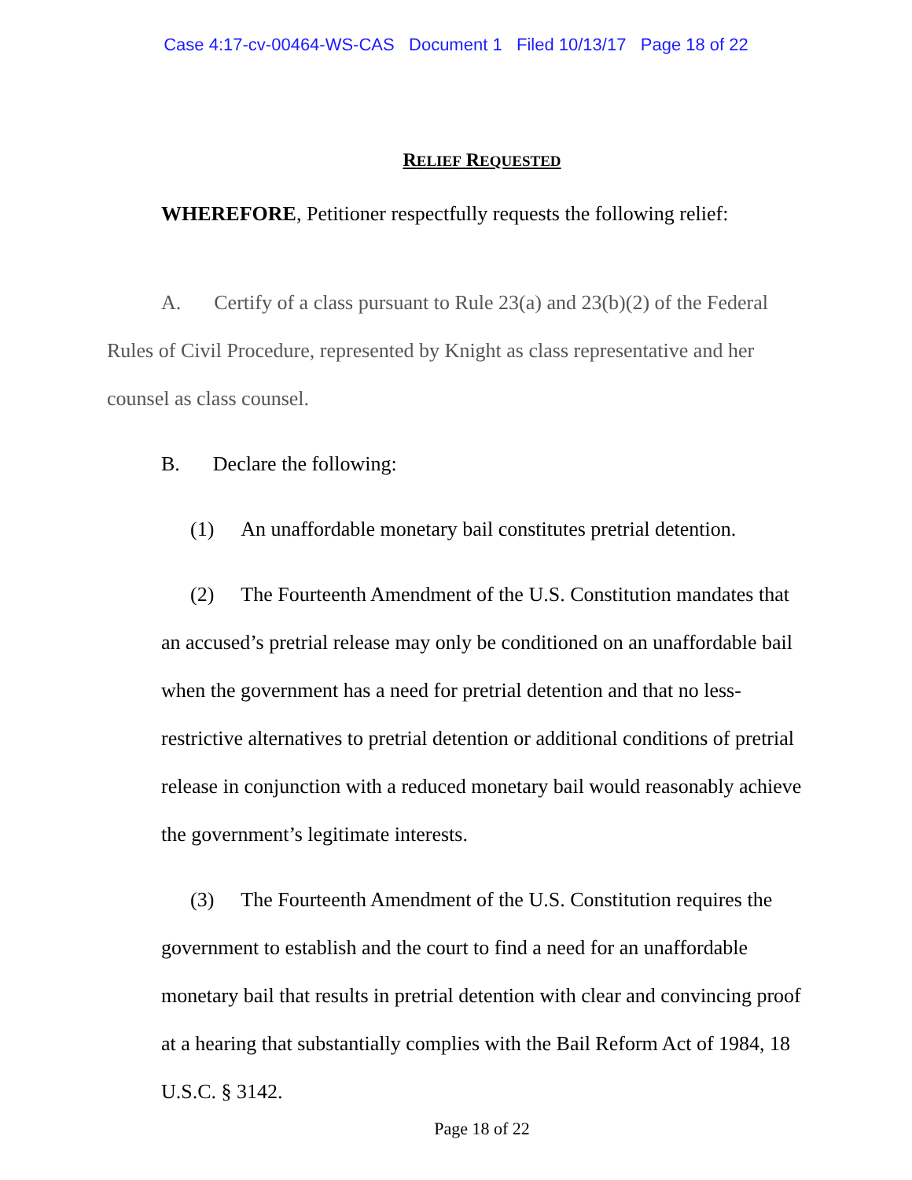Case 4:17-cv-00464-WS-CAS Document 1 Filed 10/13/17 Page 18 of 22
RELIEF REQUESTED
WHEREFORE, Petitioner respectfully requests the following relief:
A. Certify of a class pursuant to Rule 23(a) and 23(b)(2) of the Federal Rules of Civil Procedure, represented by Knight as class representative and her counsel as class counsel.
B. Declare the following:
(1) An unaffordable monetary bail constitutes pretrial detention.
(2) The Fourteenth Amendment of the U.S. Constitution mandates that an accused’s pretrial release may only be conditioned on an unaffordable bail when the government has a need for pretrial detention and that no less-restrictive alternatives to pretrial detention or additional conditions of pretrial release in conjunction with a reduced monetary bail would reasonably achieve the government’s legitimate interests.
(3) The Fourteenth Amendment of the U.S. Constitution requires the government to establish and the court to find a need for an unaffordable monetary bail that results in pretrial detention with clear and convincing proof at a hearing that substantially complies with the Bail Reform Act of 1984, 18 U.S.C. § 3142.
Page 18 of 22